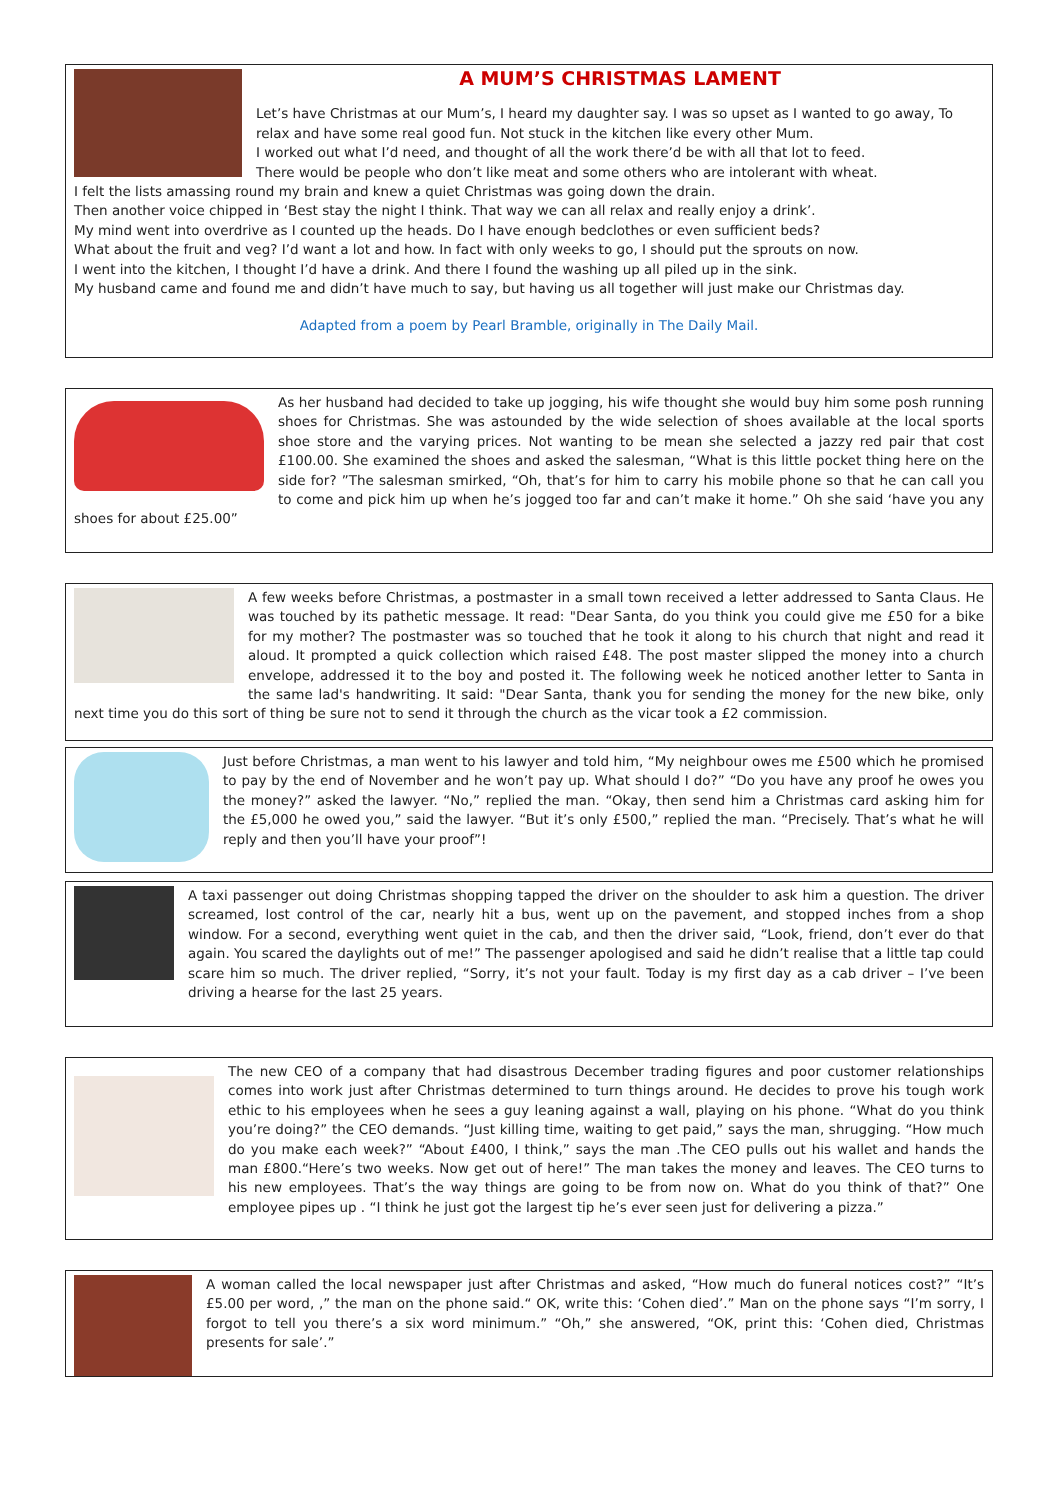A MUM’S CHRISTMAS LAMENT
Let’s have Christmas at our Mum’s, I heard my daughter say. I was so upset as I wanted to go away, To relax and have some real good fun. Not stuck in the kitchen like every other Mum.
I worked out what I’d need, and thought of all the work there’d be with all that lot to feed.
There would be people who don’t like meat and some others who are intolerant with wheat.
I felt the lists amassing round my brain and knew a quiet Christmas was going down the drain.
Then another voice chipped in ‘Best stay the night I think. That way we can all relax and really enjoy a drink’.
My mind went into overdrive as I counted up the heads. Do I have enough bedclothes or even sufficient beds?
What about the fruit and veg? I’d want a lot and how. In fact with only weeks to go, I should put the sprouts on now.
I went into the kitchen, I thought I’d have a drink. And there I found the washing up all piled up in the sink.
My husband came and found me and didn’t have much to say, but having us all together will just make our Christmas day.
Adapted from a poem by Pearl Bramble, originally in The Daily Mail.
As her husband had decided to take up jogging, his wife thought she would buy him some posh running shoes for Christmas. She was astounded by the wide selection of shoes available at the local sports shoe store and the varying prices. Not wanting to be mean she selected a jazzy red pair that cost £100.00. She examined the shoes and asked the salesman, “What is this little pocket thing here on the side for? ”The salesman smirked, “Oh, that’s for him to carry his mobile phone so that he can call you to come and pick him up when he’s jogged too far and can’t make it home.” Oh she said ‘have you any shoes for about £25.00”
A few weeks before Christmas, a postmaster in a small town received a letter addressed to Santa Claus. He was touched by its pathetic message. It read: "Dear Santa, do you think you could give me £50 for a bike for my mother? The postmaster was so touched that he took it along to his church that night and read it aloud. It prompted a quick collection which raised £48. The post master slipped the money into a church envelope, addressed it to the boy and posted it. The following week he noticed another letter to Santa in the same lad's handwriting. It said: "Dear Santa, thank you for sending the money for the new bike, only next time you do this sort of thing be sure not to send it through the church as the vicar took a £2 commission.
Just before Christmas, a man went to his lawyer and told him, “My neighbour owes me £500 which he promised to pay by the end of November and he won’t pay up. What should I do?” “Do you have any proof he owes you the money?” asked the lawyer. “No,” replied the man. “Okay, then send him a Christmas card asking him for the £5,000 he owed you,” said the lawyer. “But it’s only £500,” replied the man. “Precisely. That’s what he will reply and then you’ll have your proof”!
A taxi passenger out doing Christmas shopping tapped the driver on the shoulder to ask him a question. The driver screamed, lost control of the car, nearly hit a bus, went up on the pavement, and stopped inches from a shop window. For a second, everything went quiet in the cab, and then the driver said, “Look, friend, don’t ever do that again. You scared the daylights out of me!” The passenger apologised and said he didn’t realise that a little tap could scare him so much. The driver replied, “Sorry, it’s not your fault. Today is my first day as a cab driver – I’ve been driving a hearse for the last 25 years.
The new CEO of a company that had disastrous December trading figures and poor customer relationships comes into work just after Christmas determined to turn things around. He decides to prove his tough work ethic to his employees when he sees a guy leaning against a wall, playing on his phone. “What do you think you’re doing?” the CEO demands. “Just killing time, waiting to get paid,” says the man, shrugging. “How much do you make each week?” “About £400, I think,” says the man .The CEO pulls out his wallet and hands the man £800.“Here’s two weeks. Now get out of here!” The man takes the money and leaves. The CEO turns to his new employees. That’s the way things are going to be from now on. What do you think of that?” One employee pipes up . “I think he just got the largest tip he’s ever seen just for delivering a pizza.”
A woman called the local newspaper just after Christmas and asked, “How much do funeral notices cost?” “It’s £5.00 per word, ,” the man on the phone said.“ OK, write this: ‘Cohen died’.” Man on the phone says “I’m sorry, I forgot to tell you there’s a six word minimum.” “Oh,” she answered, “OK, print this: ‘Cohen died, Christmas presents for sale’.”